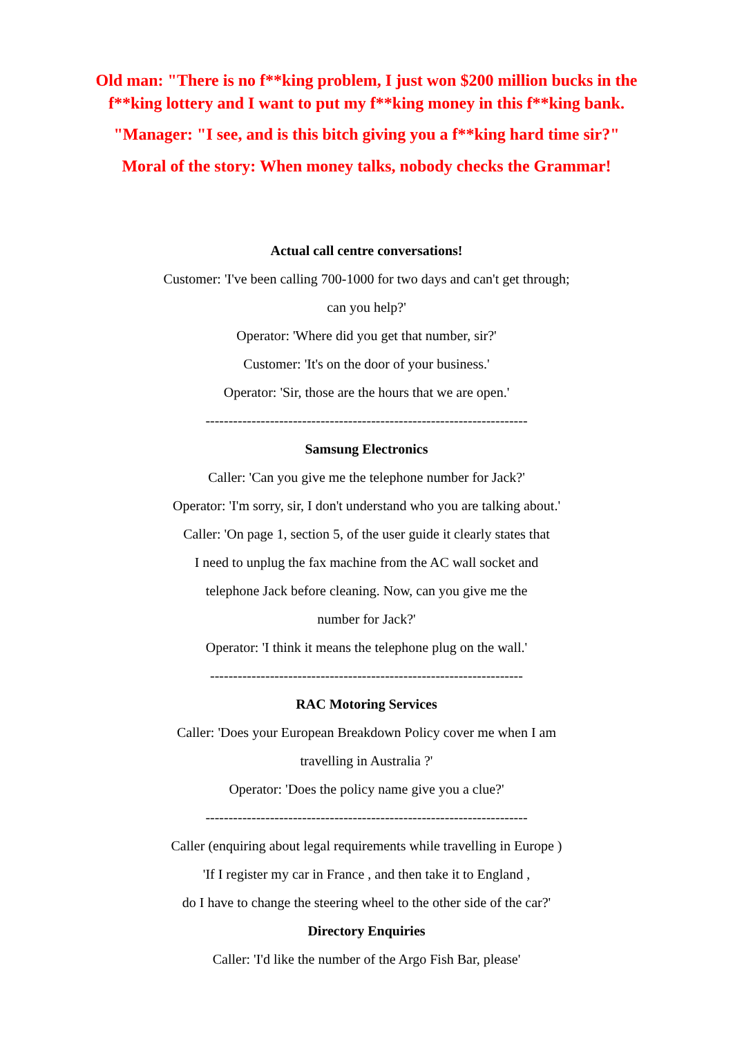Old man: "There is no f**king problem, I just won $200 million bucks in the
f**king lottery and I want to put my f**king money in this f**king bank.
"Manager: "I see, and is this bitch giving you a f**king hard time sir?"
Moral of the story: When money talks, nobody checks the Grammar!
Actual call centre conversations!
Customer: 'I've been calling 700-1000 for two days and can't get through;
can you help?'
Operator: 'Where did you get that number, sir?'
Customer: 'It's on the door of your business.'
Operator: 'Sir, those are the hours that we are open.'
----------------------------------------------------------------------
Samsung Electronics
Caller: 'Can you give me the telephone number for Jack?'
Operator: 'I'm sorry, sir, I don't understand who you are talking about.'
Caller: 'On page 1, section 5, of the user guide it clearly states that
I need to unplug the fax machine from the AC wall socket and
telephone Jack before cleaning. Now, can you give me the
number for Jack?'
Operator: 'I think it means the telephone plug on the wall.'
--------------------------------------------------------------------
RAC Motoring Services
Caller: 'Does your European Breakdown Policy cover me when I am
travelling in Australia ?'
Operator: 'Does the policy name give you a clue?'
----------------------------------------------------------------------
Caller (enquiring about legal requirements while travelling in Europe )
'If I register my car in France , and then take it to England ,
do I have to change the steering wheel to the other side of the car?'
Directory Enquiries
Caller: 'I'd like the number of the Argo Fish Bar, please'